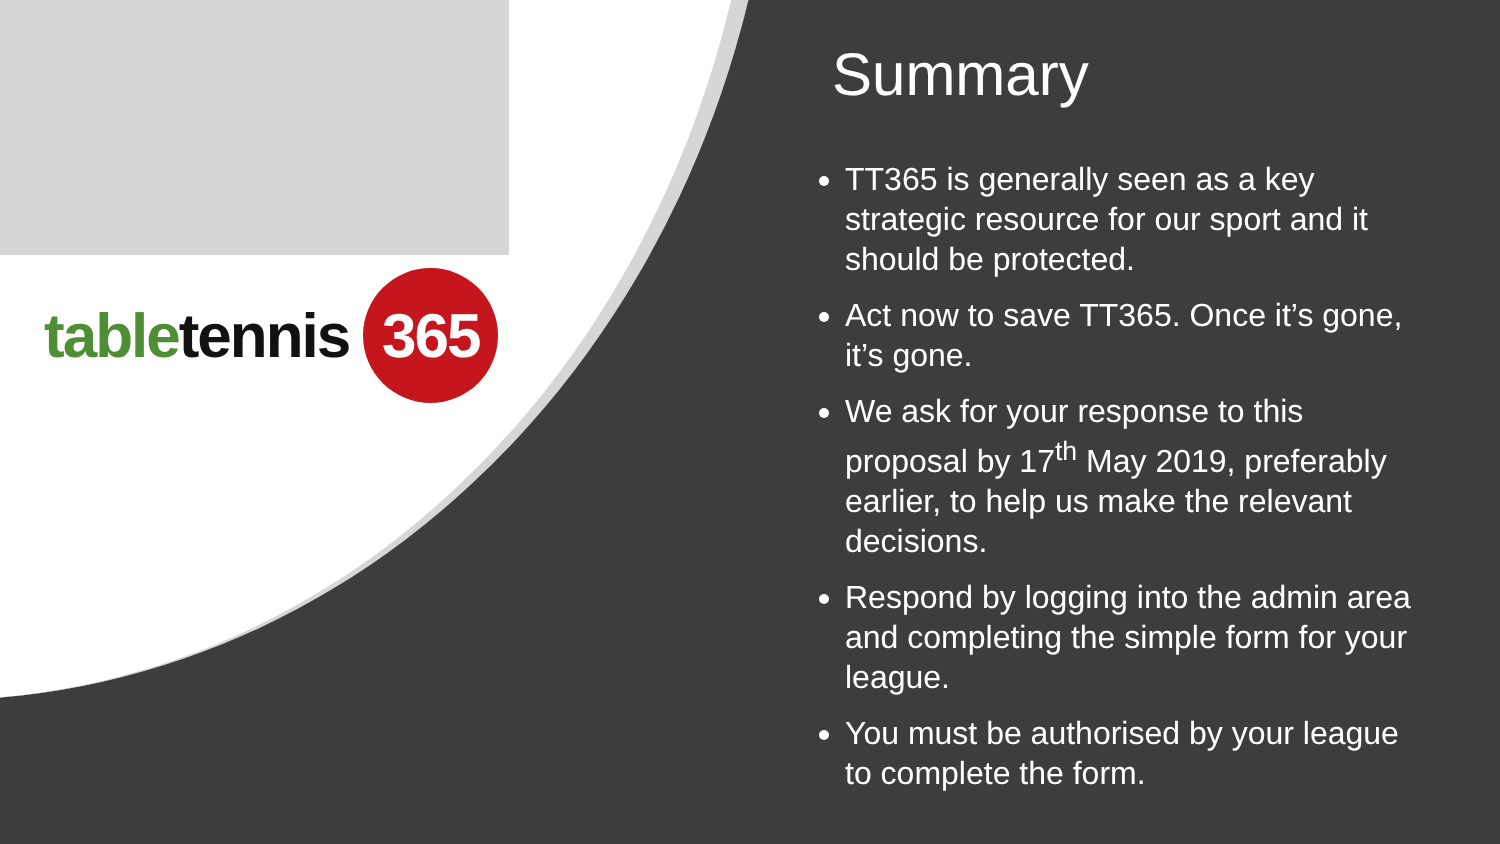table tennis 365
Summary
TT365 is generally seen as a key strategic resource for our sport and it should be protected.
Act now to save TT365. Once it’s gone, it’s gone.
We ask for your response to this proposal by 17<sup>th</sup> May 2019, preferably earlier, to help us make the relevant decisions.
Respond by logging into the admin area and completing the simple form for your league.
You must be authorised by your league to complete the form.